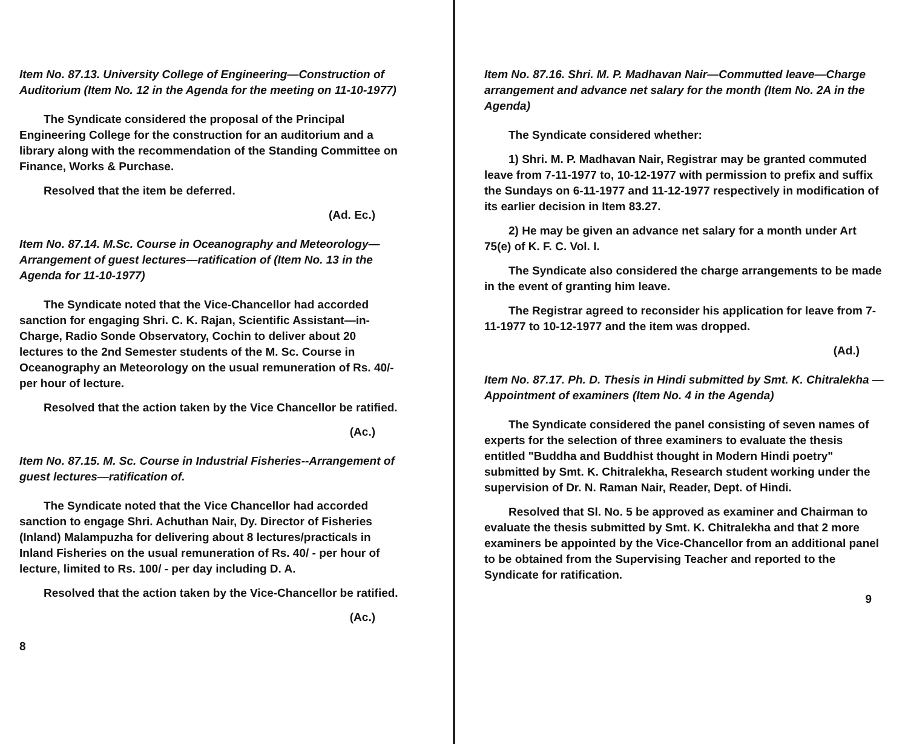Item No. 87.13. University College of Engineering—Construction of Auditorium (Item No. 12 in the Agenda for the meeting on 11-10-1977)
The Syndicate considered the proposal of the Principal Engineering College for the construction for an auditorium and a library along with the recommendation of the Standing Committee on Finance, Works & Purchase.
Resolved that the item be deferred.
(Ad. Ec.)
Item No. 87.14. M.Sc. Course in Oceanography and Meteorology—Arrangement of guest lectures—ratification of (Item No. 13 in the Agenda for 11-10-1977)
The Syndicate noted that the Vice-Chancellor had accorded sanction for engaging Shri. C. K. Rajan, Scientific Assistant—in-Charge, Radio Sonde Observatory, Cochin to deliver about 20 lectures to the 2nd Semester students of the M. Sc. Course in Oceanography an Meteorology on the usual remuneration of Rs. 40/- per hour of lecture.
Resolved that the action taken by the Vice Chancellor be ratified.
(Ac.)
Item No. 87.15. M. Sc. Course in Industrial Fisheries--Arrangement of guest lectures—ratification of.
The Syndicate noted that the Vice Chancellor had accorded sanction to engage Shri. Achuthan Nair, Dy. Director of Fisheries (Inland) Malampuzha for delivering about 8 lectures/practicals in Inland Fisheries on the usual remuneration of Rs. 40/ - per hour of lecture, limited to Rs. 100/ - per day including D. A.
Resolved that the action taken by the Vice-Chancellor be ratified.
(Ac.)
8
Item No. 87.16. Shri. M. P. Madhavan Nair—Commutted leave—Charge arrangement and advance net salary for the month (Item No. 2A in the Agenda)
The Syndicate considered whether:
1) Shri. M. P. Madhavan Nair, Registrar may be granted commuted leave from 7-11-1977 to, 10-12-1977 with permission to prefix and suffix the Sundays on 6-11-1977 and 11-12-1977 respectively in modification of its earlier decision in Item 83.27.
2) He may be given an advance net salary for a month under Art 75(e) of K. F. C. Vol. I.
The Syndicate also considered the charge arrangements to be made in the event of granting him leave.
The Registrar agreed to reconsider his application for leave from 7-11-1977 to 10-12-1977 and the item was dropped.
(Ad.)
Item No. 87.17. Ph. D. Thesis in Hindi submitted by Smt. K. Chitralekha — Appointment of examiners (Item No. 4 in the Agenda)
The Syndicate considered the panel consisting of seven names of experts for the selection of three examiners to evaluate the thesis entitled "Buddha and Buddhist thought in Modern Hindi poetry" submitted by Smt. K. Chitralekha, Research student working under the supervision of Dr. N. Raman Nair, Reader, Dept. of Hindi.
Resolved that Sl. No. 5 be approved as examiner and Chairman to evaluate the thesis submitted by Smt. K. Chitralekha and that 2 more examiners be appointed by the Vice-Chancellor from an additional panel to be obtained from the Supervising Teacher and reported to the Syndicate for ratification.
9